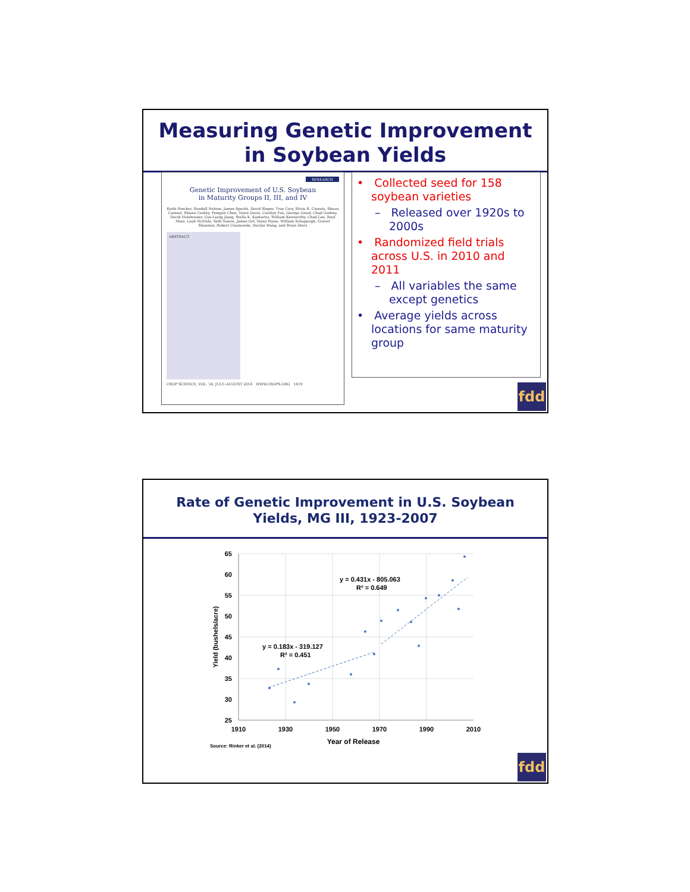Measuring Genetic Improvement
in Soybean Yields
RESEARCH
Genetic Improvement of U.S. Soybean
in Maturity Groups II, III, and IV
Keith Rincker, Randall Nelson, James Specht, David Sleper, Troy Cary, Silvia R. Cianzio, Shaun Casteel, Shawn Conley, Pengyin Chen, Vince Davis, Carolyn Fox, George Graef, Chad Godsey, David Holshouser, Guo-Liang Jiang, Stella K. Kantartzi, William Kenworthy, Chad Lee, Rouf Mian, Leah McHale, Seth Naeve, James Orf, Vaino Poysa, William Schapaugh, Grover Shannon, Robert Uniatowski, Declan Wang, and Brian Diers
ABSTRACT
CROP SCIENCE, VOL. 54, JULY–AUGUST 2014 WWW.CROPS.ORG 1419
• Collected seed for 158 soybean varieties
– Released over 1920s to 2000s
• Randomized field trials across U.S. in 2010 and 2011
– All variables the same except genetics
• Average yields across locations for same maturity group
fdd
Rate of Genetic Improvement in U.S. Soybean
Yields, MG III, 1923-2007
65
60
55
50
45
40
35
30
25
1910
1930
1950
1970
1990
2010
Year of Release
Yield (bushels/acre)
y = 0.431x - 805.063
R² = 0.649
y = 0.183x - 319.127
R² = 0.451
Source: Rinker et al. (2014)
fdd